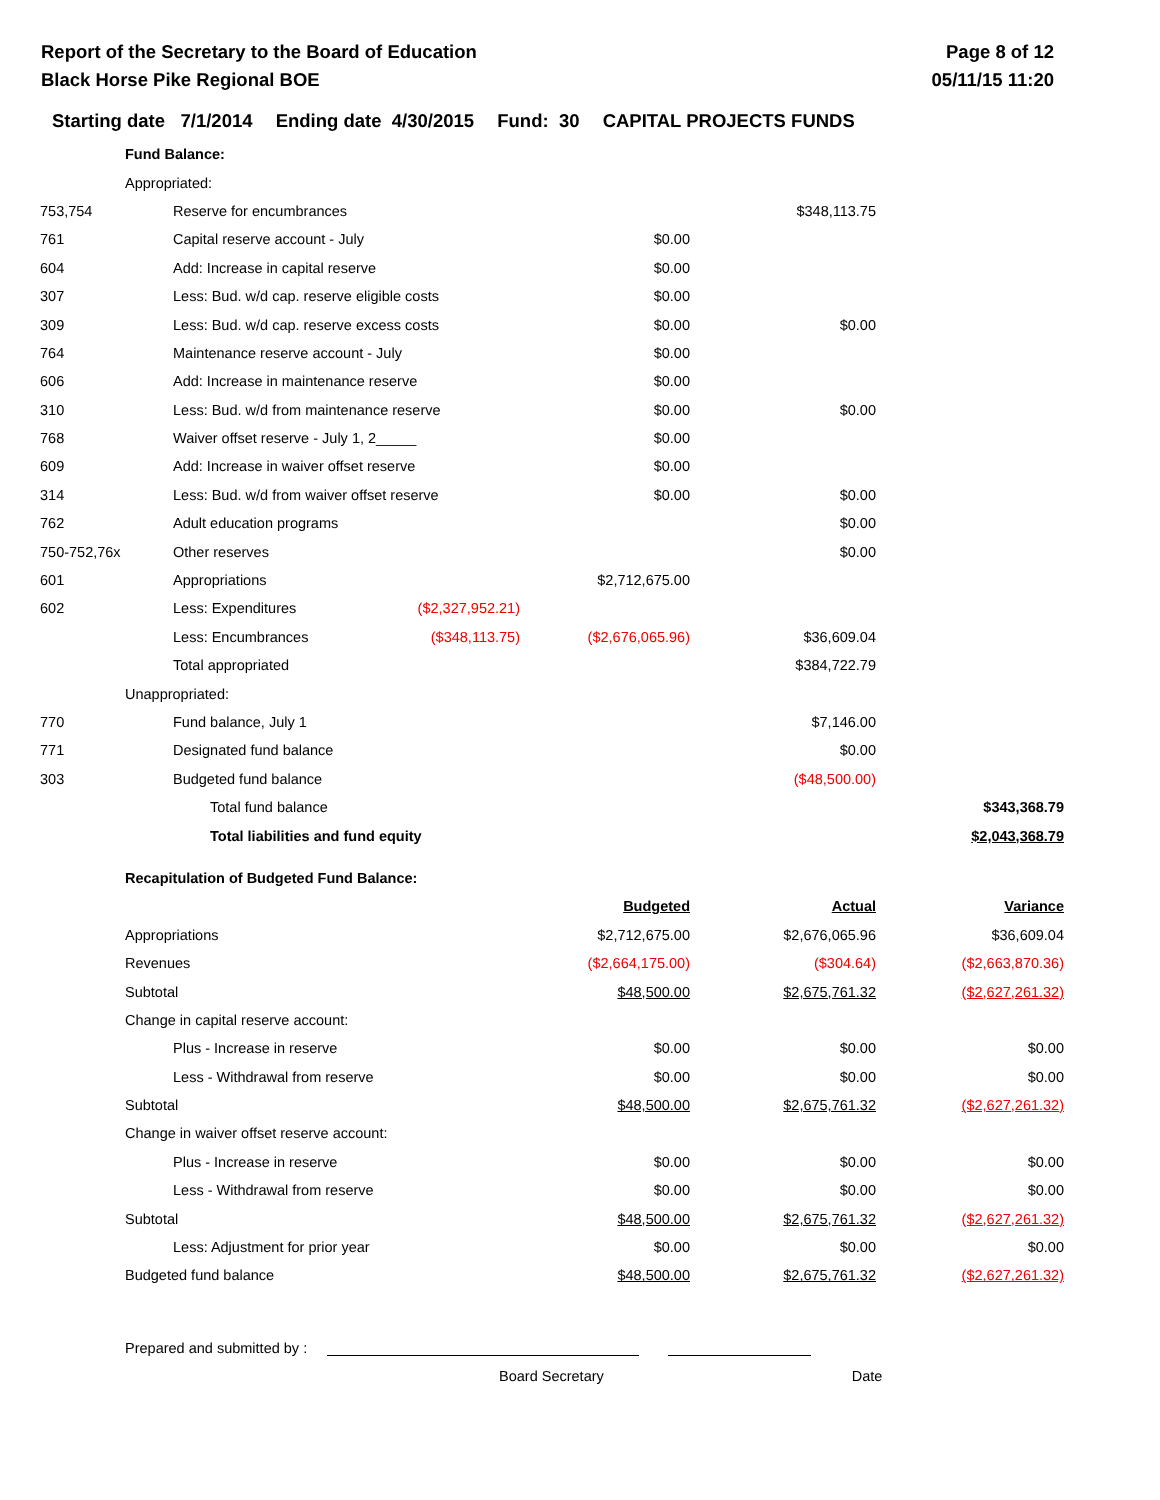Report of the Secretary to the Board of Education
Black Horse Pike Regional BOE
Page 8 of 12
05/11/15 11:20
Starting date 7/1/2014 Ending date 4/30/2015 Fund: 30 CAPITAL PROJECTS FUNDS
| | Fund Balance: | | | | | |
| | Appropriated: | | | | | |
| 753,754 | | Reserve for encumbrances | | | $348,113.75 | |
| 761 | | Capital reserve account - July | | $0.00 | | |
| 604 | | Add: Increase in capital reserve | | $0.00 | | |
| 307 | | Less: Bud. w/d cap. reserve eligible costs | | $0.00 | | |
| 309 | | Less: Bud. w/d cap. reserve excess costs | | $0.00 | $0.00 | |
| 764 | | Maintenance reserve account - July | | $0.00 | | |
| 606 | | Add: Increase in maintenance reserve | | $0.00 | | |
| 310 | | Less: Bud. w/d from maintenance reserve | | $0.00 | $0.00 | |
| 768 | | Waiver offset reserve - July 1, 2_____ | | $0.00 | | |
| 609 | | Add: Increase in waiver offset reserve | | $0.00 | | |
| 314 | | Less: Bud. w/d from waiver offset reserve | | $0.00 | $0.00 | |
| 762 | | Adult education programs | | | $0.00 | |
| 750-752,76x | | Other reserves | | | $0.00 | |
| 601 | | Appropriations | | $2,712,675.00 | | |
| 602 | | Less: Expenditures | ($2,327,952.21) | | | |
| | | Less: Encumbrances | ($348,113.75) | ($2,676,065.96) | $36,609.04 | |
| | | Total appropriated | | | $384,722.79 | |
| | Unappropriated: | | | | | |
| 770 | | Fund balance, July 1 | | | $7,146.00 | |
| 771 | | Designated fund balance | | | $0.00 | |
| 303 | | Budgeted fund balance | | | ($48,500.00) | |
| | | Total fund balance | | | | $343,368.79 |
| | | Total liabilities and fund equity | | | | $2,043,368.79 |
| | Recapitulation of Budgeted Fund Balance: | | | | | |
| | | | | Budgeted | Actual | Variance |
| | Appropriations | | | $2,712,675.00 | $2,676,065.96 | $36,609.04 |
| | Revenues | | | ($2,664,175.00) | ($304.64) | ($2,663,870.36) |
| | Subtotal | | | $48,500.00 | $2,675,761.32 | ($2,627,261.32) |
| | Change in capital reserve account: | | | | | |
| | | Plus - Increase in reserve | | $0.00 | $0.00 | $0.00 |
| | | Less - Withdrawal from reserve | | $0.00 | $0.00 | $0.00 |
| | Subtotal | | | $48,500.00 | $2,675,761.32 | ($2,627,261.32) |
| | Change in waiver offset reserve account: | | | | | |
| | | Plus - Increase in reserve | | $0.00 | $0.00 | $0.00 |
| | | Less - Withdrawal from reserve | | $0.00 | $0.00 | $0.00 |
| | Subtotal | | | $48,500.00 | $2,675,761.32 | ($2,627,261.32) |
| | | Less: Adjustment for prior year | | $0.00 | $0.00 | $0.00 |
| | Budgeted fund balance | | | $48,500.00 | $2,675,761.32 | ($2,627,261.32) |
Prepared and submitted by :
Board Secretary Date